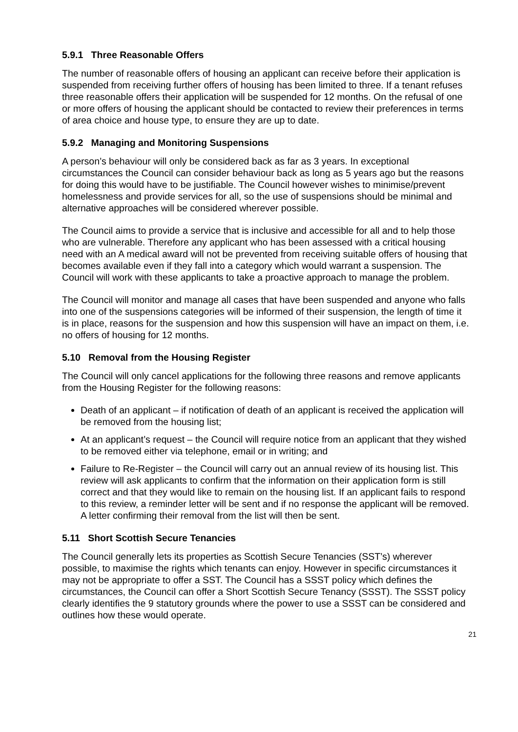5.9.1 Three Reasonable Offers
The number of reasonable offers of housing an applicant can receive before their application is suspended from receiving further offers of housing has been limited to three. If a tenant refuses three reasonable offers their application will be suspended for 12 months. On the refusal of one or more offers of housing the applicant should be contacted to review their preferences in terms of area choice and house type, to ensure they are up to date.
5.9.2 Managing and Monitoring Suspensions
A person’s behaviour will only be considered back as far as 3 years. In exceptional circumstances the Council can consider behaviour back as long as 5 years ago but the reasons for doing this would have to be justifiable. The Council however wishes to minimise/prevent homelessness and provide services for all, so the use of suspensions should be minimal and alternative approaches will be considered wherever possible.
The Council aims to provide a service that is inclusive and accessible for all and to help those who are vulnerable. Therefore any applicant who has been assessed with a critical housing need with an A medical award will not be prevented from receiving suitable offers of housing that becomes available even if they fall into a category which would warrant a suspension. The Council will work with these applicants to take a proactive approach to manage the problem.
The Council will monitor and manage all cases that have been suspended and anyone who falls into one of the suspensions categories will be informed of their suspension, the length of time it is in place, reasons for the suspension and how this suspension will have an impact on them, i.e. no offers of housing for 12 months.
5.10 Removal from the Housing Register
The Council will only cancel applications for the following three reasons and remove applicants from the Housing Register for the following reasons:
Death of an applicant – if notification of death of an applicant is received the application will be removed from the housing list;
At an applicant’s request – the Council will require notice from an applicant that they wished to be removed either via telephone, email or in writing; and
Failure to Re-Register – the Council will carry out an annual review of its housing list. This review will ask applicants to confirm that the information on their application form is still correct and that they would like to remain on the housing list. If an applicant fails to respond to this review, a reminder letter will be sent and if no response the applicant will be removed. A letter confirming their removal from the list will then be sent.
5.11 Short Scottish Secure Tenancies
The Council generally lets its properties as Scottish Secure Tenancies (SST’s) wherever possible, to maximise the rights which tenants can enjoy. However in specific circumstances it may not be appropriate to offer a SST. The Council has a SSST policy which defines the circumstances, the Council can offer a Short Scottish Secure Tenancy (SSST). The SSST policy clearly identifies the 9 statutory grounds where the power to use a SSST can be considered and outlines how these would operate.
21